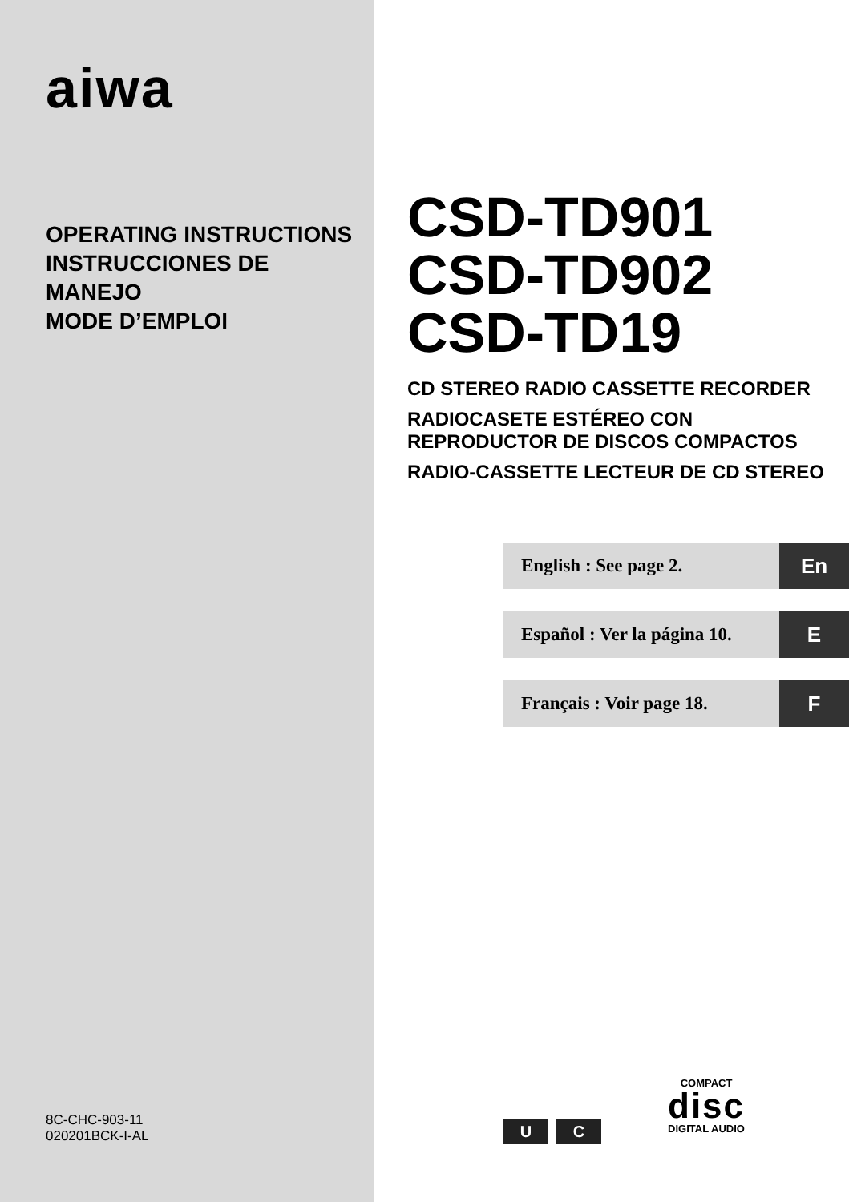aiwa
OPERATING INSTRUCTIONS
INSTRUCCIONES DE MANEJO
MODE D’EMPLOI
8C-CHC-903-11
020201BCK-I-AL
CSD-TD901
CSD-TD902
CSD-TD19
CD STEREO RADIO CASSETTE RECORDER
RADIOCASETE ESTÉREO CON
REPRODUCTOR DE DISCOS COMPACTOS
RADIO-CASSETTE LECTEUR DE CD STEREO
English : See page 2. En
Español : Ver la página 10. E
Français : Voir page 18. F
U C
COMPACT
disc
DIGITAL AUDIO